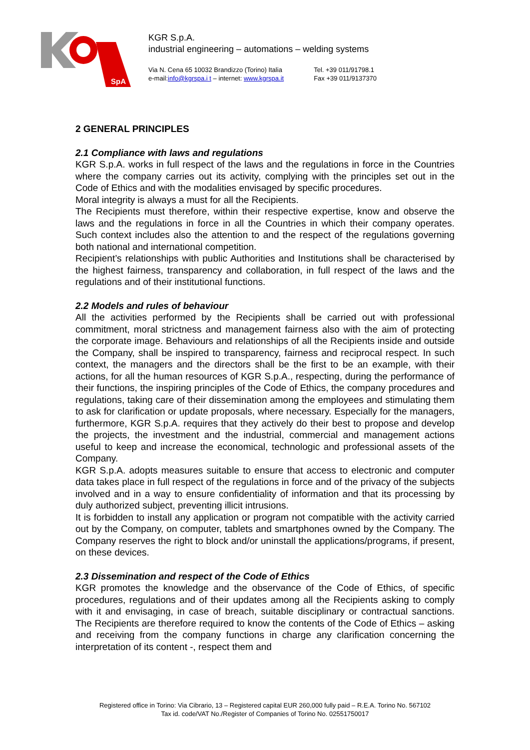SpA
KGR S.p.A.
industrial engineering – automations – welding systems
Via N. Cena 65 10032 Brandizzo (Torino) Italia
e-mail:info@kgrspa.i t – internet: www.kgrspa.it
Tel. +39 011/91798.1
Fax +39 011/9137370
2 GENERAL PRINCIPLES
2.1 Compliance with laws and regulations
KGR S.p.A. works in full respect of the laws and the regulations in force in the Countries where the company carries out its activity, complying with the principles set out in the Code of Ethics and with the modalities envisaged by specific procedures.
Moral integrity is always a must for all the Recipients.
The Recipients must therefore, within their respective expertise, know and observe the laws and the regulations in force in all the Countries in which their company operates. Such context includes also the attention to and the respect of the regulations governing both national and international competition.
Recipient’s relationships with public Authorities and Institutions shall be characterised by the highest fairness, transparency and collaboration, in full respect of the laws and the regulations and of their institutional functions.
2.2 Models and rules of behaviour
All the activities performed by the Recipients shall be carried out with professional commitment, moral strictness and management fairness also with the aim of protecting the corporate image. Behaviours and relationships of all the Recipients inside and outside the Company, shall be inspired to transparency, fairness and reciprocal respect. In such context, the managers and the directors shall be the first to be an example, with their actions, for all the human resources of KGR S.p.A., respecting, during the performance of their functions, the inspiring principles of the Code of Ethics, the company procedures and regulations, taking care of their dissemination among the employees and stimulating them to ask for clarification or update proposals, where necessary. Especially for the managers, furthermore, KGR S.p.A. requires that they actively do their best to propose and develop the projects, the investment and the industrial, commercial and management actions useful to keep and increase the economical, technologic and professional assets of the Company.
KGR S.p.A. adopts measures suitable to ensure that access to electronic and computer data takes place in full respect of the regulations in force and of the privacy of the subjects involved and in a way to ensure confidentiality of information and that its processing by duly authorized subject, preventing illicit intrusions.
It is forbidden to install any application or program not compatible with the activity carried out by the Company, on computer, tablets and smartphones owned by the Company. The Company reserves the right to block and/or uninstall the applications/programs, if present, on these devices.
2.3 Dissemination and respect of the Code of Ethics
KGR promotes the knowledge and the observance of the Code of Ethics, of specific procedures, regulations and of their updates among all the Recipients asking to comply with it and envisaging, in case of breach, suitable disciplinary or contractual sanctions. The Recipients are therefore required to know the contents of the Code of Ethics – asking and receiving from the company functions in charge any clarification concerning the interpretation of its content -, respect them and
Registered office in Torino: Via Cibrario, 13 – Registered capital EUR 260,000 fully paid – R.E.A. Torino No. 567102
Tax id. code/VAT No./Register of Companies of Torino No. 02551750017